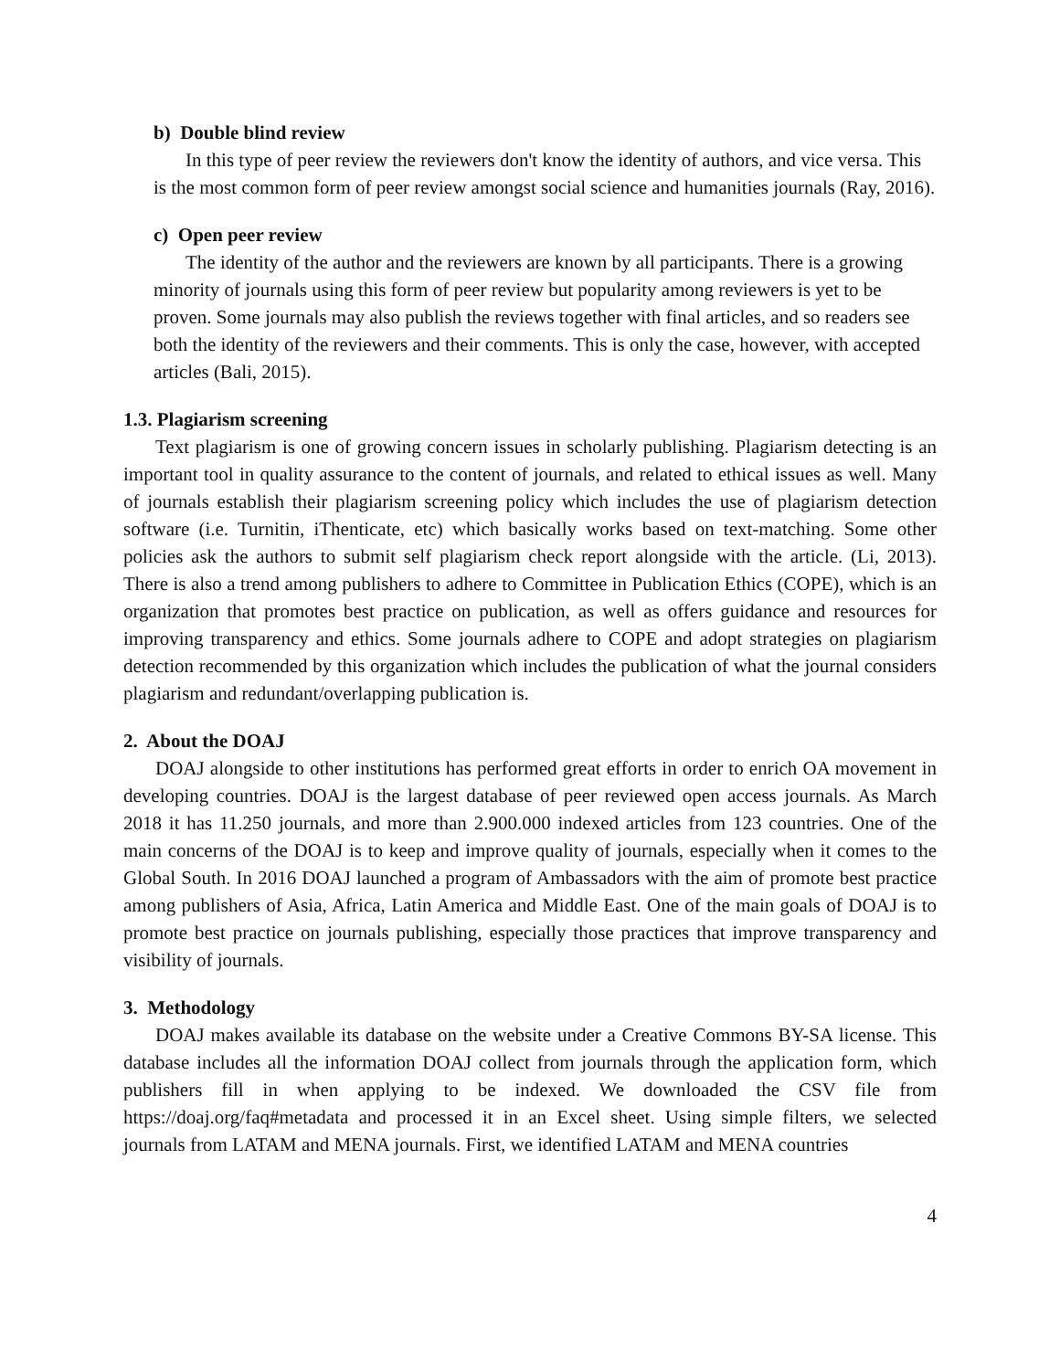b) Double blind review
In this type of peer review the reviewers don't know the identity of authors, and vice versa. This is the most common form of peer review amongst social science and humanities journals (Ray, 2016).
c) Open peer review
The identity of the author and the reviewers are known by all participants. There is a growing minority of journals using this form of peer review but popularity among reviewers is yet to be proven. Some journals may also publish the reviews together with final articles, and so readers see both the identity of the reviewers and their comments. This is only the case, however, with accepted articles (Bali, 2015).
1.3. Plagiarism screening
Text plagiarism is one of growing concern issues in scholarly publishing. Plagiarism detecting is an important tool in quality assurance to the content of journals, and related to ethical issues as well. Many of journals establish their plagiarism screening policy which includes the use of plagiarism detection software (i.e. Turnitin, iThenticate, etc) which basically works based on text-matching. Some other policies ask the authors to submit self plagiarism check report alongside with the article. (Li, 2013). There is also a trend among publishers to adhere to Committee in Publication Ethics (COPE), which is an organization that promotes best practice on publication, as well as offers guidance and resources for improving transparency and ethics. Some journals adhere to COPE and adopt strategies on plagiarism detection recommended by this organization which includes the publication of what the journal considers plagiarism and redundant/overlapping publication is.
2. About the DOAJ
DOAJ alongside to other institutions has performed great efforts in order to enrich OA movement in developing countries. DOAJ is the largest database of peer reviewed open access journals. As March 2018 it has 11.250 journals, and more than 2.900.000 indexed articles from 123 countries. One of the main concerns of the DOAJ is to keep and improve quality of journals, especially when it comes to the Global South. In 2016 DOAJ launched a program of Ambassadors with the aim of promote best practice among publishers of Asia, Africa, Latin America and Middle East. One of the main goals of DOAJ is to promote best practice on journals publishing, especially those practices that improve transparency and visibility of journals.
3. Methodology
DOAJ makes available its database on the website under a Creative Commons BY-SA license. This database includes all the information DOAJ collect from journals through the application form, which publishers fill in when applying to be indexed. We downloaded the CSV file from https://doaj.org/faq#metadata and processed it in an Excel sheet. Using simple filters, we selected journals from LATAM and MENA journals. First, we identified LATAM and MENA countries
4